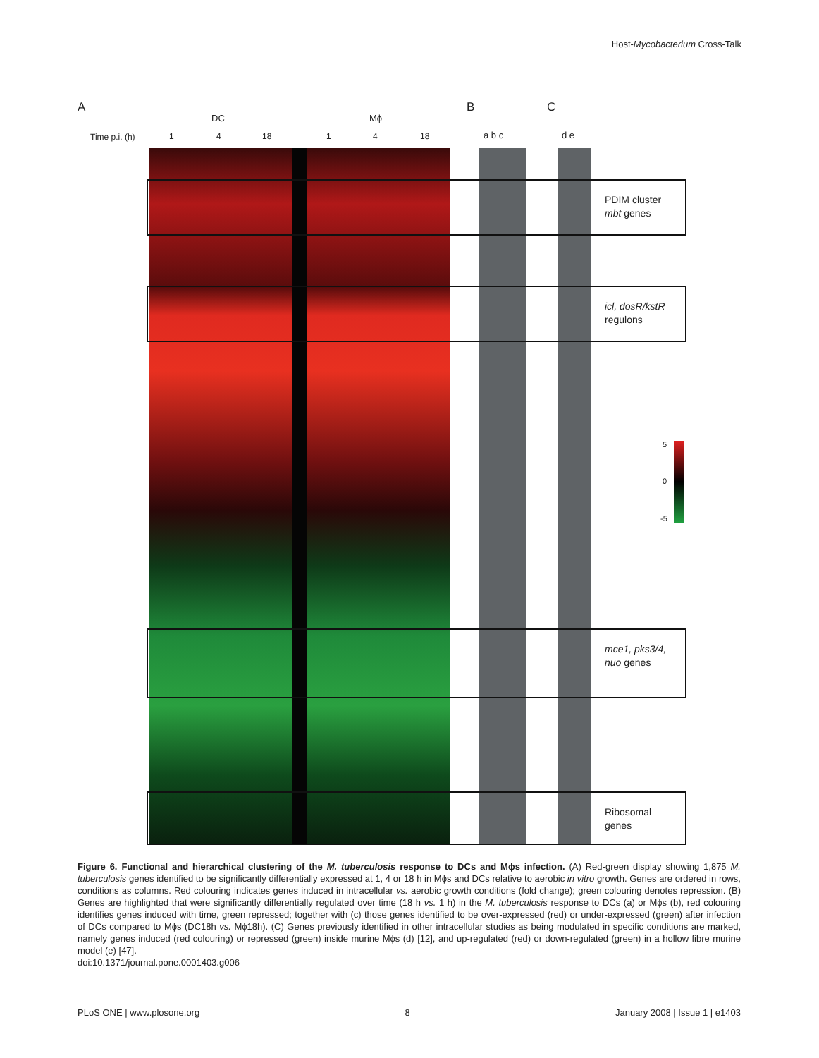Host-Mycobacterium Cross-Talk
A B C
DC Mϕ
Time p.i. (h) 1 4 18 1 4 18 a b c d e
PDIM cluster
mbt genes
icl, dosR/kstR
regulons
mce1, pks3/4,
nuo genes
Ribosomal
genes
5
0
-5
Figure 6. Functional and hierarchical clustering of the M. tuberculosis response to DCs and Mϕs infection. (A) Red-green display showing 1,875 M. tuberculosis genes identified to be significantly differentially expressed at 1, 4 or 18 h in Mϕs and DCs relative to aerobic in vitro growth. Genes are ordered in rows, conditions as columns. Red colouring indicates genes induced in intracellular vs. aerobic growth conditions (fold change); green colouring denotes repression. (B) Genes are highlighted that were significantly differentially regulated over time (18 h vs. 1 h) in the M. tuberculosis response to DCs (a) or Mϕs (b), red colouring identifies genes induced with time, green repressed; together with (c) those genes identified to be over-expressed (red) or under-expressed (green) after infection of DCs compared to Mϕs (DC18h vs. Mϕ18h). (C) Genes previously identified in other intracellular studies as being modulated in specific conditions are marked, namely genes induced (red colouring) or repressed (green) inside murine Mϕs (d) [12], and up-regulated (red) or down-regulated (green) in a hollow fibre murine model (e) [47].
doi:10.1371/journal.pone.0001403.g006
PLoS ONE | www.plosone.org 8 January 2008 | Issue 1 | e1403